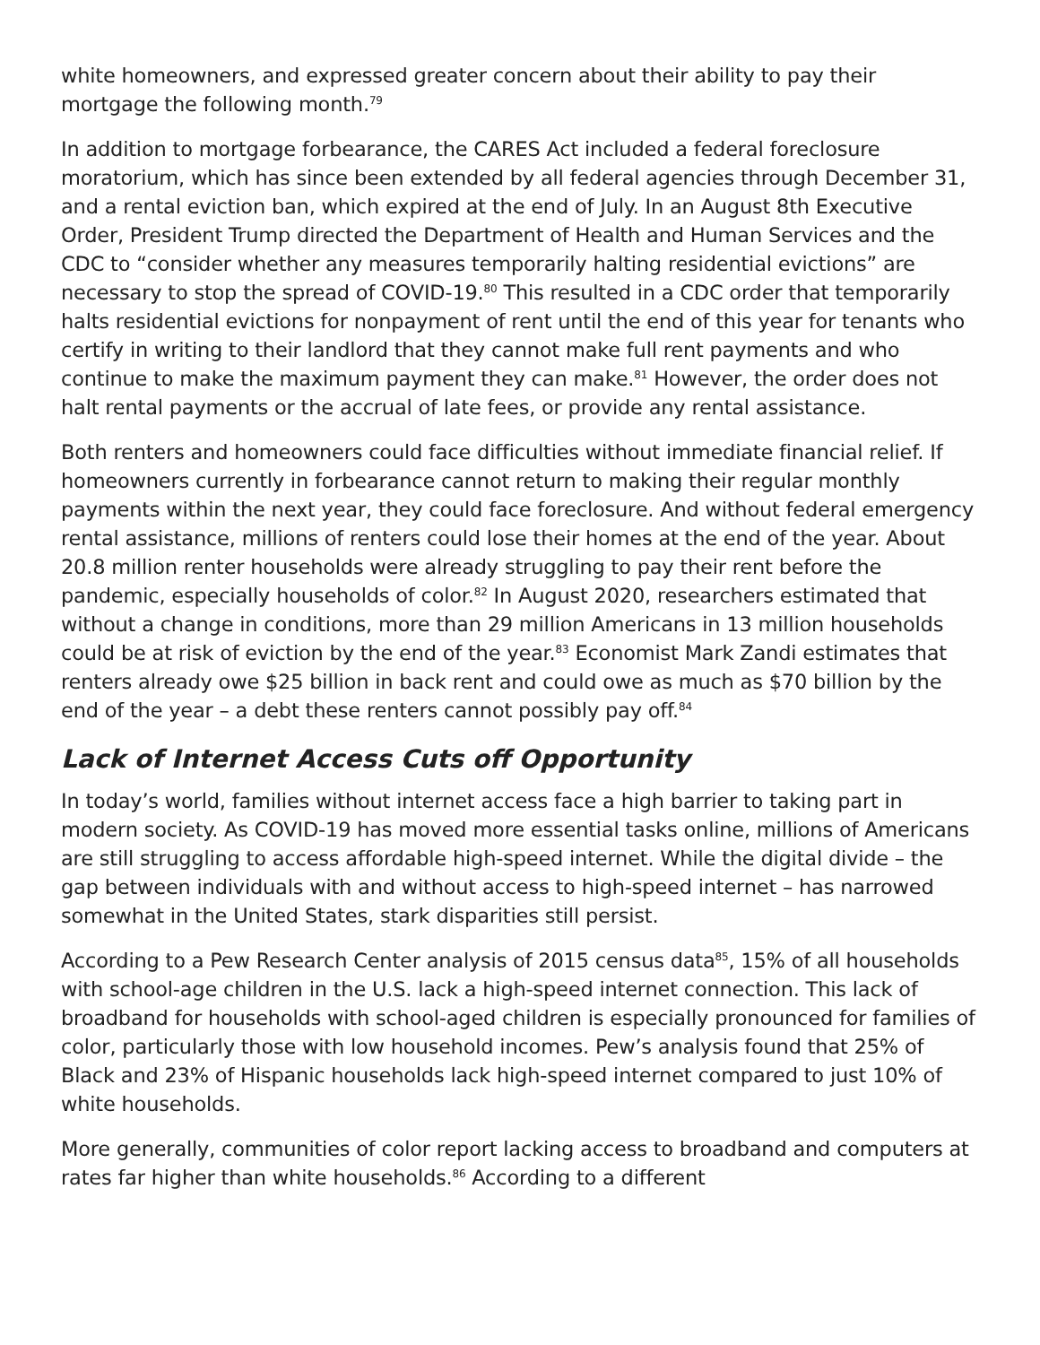white homeowners, and expressed greater concern about their ability to pay their mortgage the following month.<sup>79</sup>
In addition to mortgage forbearance, the CARES Act included a federal foreclosure moratorium, which has since been extended by all federal agencies through December 31, and a rental eviction ban, which expired at the end of July. In an August 8th Executive Order, President Trump directed the Department of Health and Human Services and the CDC to “consider whether any measures temporarily halting residential evictions” are necessary to stop the spread of COVID-19.<sup>80</sup> This resulted in a CDC order that temporarily halts residential evictions for nonpayment of rent until the end of this year for tenants who certify in writing to their landlord that they cannot make full rent payments and who continue to make the maximum payment they can make.<sup>81</sup> However, the order does not halt rental payments or the accrual of late fees, or provide any rental assistance.
Both renters and homeowners could face difficulties without immediate financial relief. If homeowners currently in forbearance cannot return to making their regular monthly payments within the next year, they could face foreclosure. And without federal emergency rental assistance, millions of renters could lose their homes at the end of the year. About 20.8 million renter households were already struggling to pay their rent before the pandemic, especially households of color.<sup>82</sup> In August 2020, researchers estimated that without a change in conditions, more than 29 million Americans in 13 million households could be at risk of eviction by the end of the year.<sup>83</sup> Economist Mark Zandi estimates that renters already owe $25 billion in back rent and could owe as much as $70 billion by the end of the year – a debt these renters cannot possibly pay off.<sup>84</sup>
Lack of Internet Access Cuts off Opportunity
In today’s world, families without internet access face a high barrier to taking part in modern society. As COVID-19 has moved more essential tasks online, millions of Americans are still struggling to access affordable high-speed internet. While the digital divide – the gap between individuals with and without access to high-speed internet – has narrowed somewhat in the United States, stark disparities still persist.
According to a Pew Research Center analysis of 2015 census data<sup>85</sup>, 15% of all households with school-age children in the U.S. lack a high-speed internet connection. This lack of broadband for households with school-aged children is especially pronounced for families of color, particularly those with low household incomes. Pew’s analysis found that 25% of Black and 23% of Hispanic households lack high-speed internet compared to just 10% of white households.
More generally, communities of color report lacking access to broadband and computers at rates far higher than white households.<sup>86</sup> According to a different